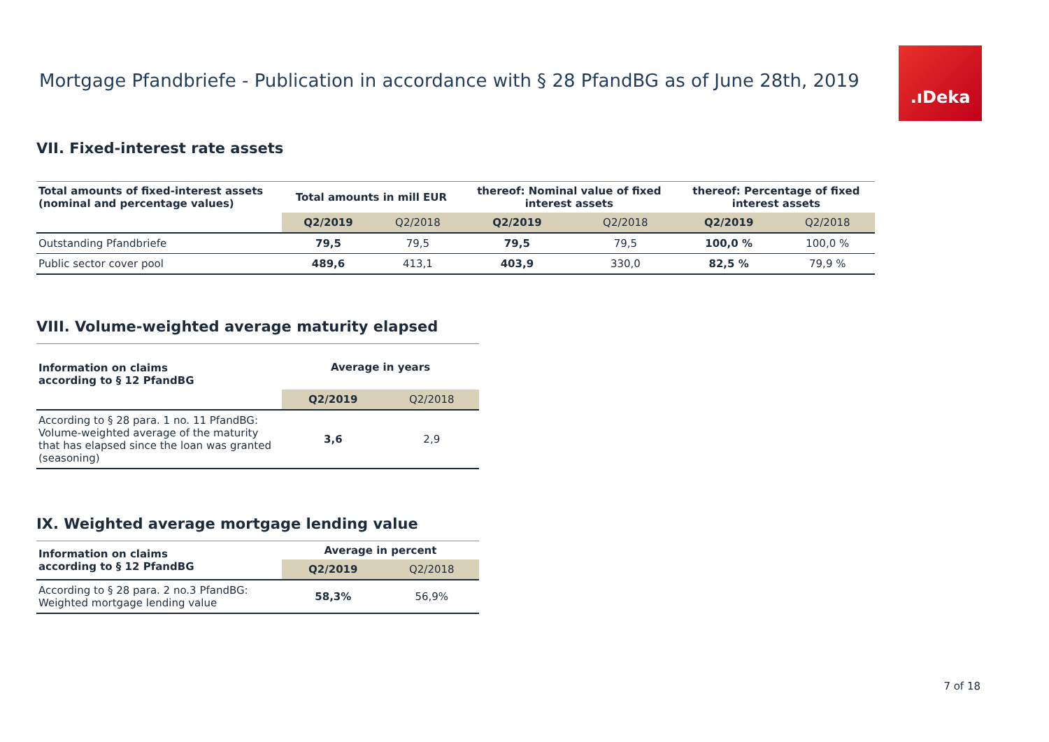Mortgage Pfandbriefe - Publication in accordance with § 28 PfandBG as of June 28th, 2019
.ıDeka
VII. Fixed-interest rate assets
| Total amounts of fixed-interest assets (nominal and percentage values) | Total amounts in mill EUR | | thereof: Nominal value of fixed interest assets | | thereof: Percentage of fixed interest assets | |
| --- | --- | --- | --- | --- | --- | --- |
| | Q2/2019 | Q2/2018 | Q2/2019 | Q2/2018 | Q2/2019 | Q2/2018 |
| Outstanding Pfandbriefe | 79,5 | 79,5 | 79,5 | 79,5 | 100,0 % | 100,0 % |
| Public sector cover pool | 489,6 | 413,1 | 403,9 | 330,0 | 82,5 % | 79,9 % |
VIII. Volume-weighted average maturity elapsed
| Information on claims according to § 12 PfandBG | Average in years | |
| --- | --- | --- |
| | Q2/2019 | Q2/2018 |
| According to § 28 para. 1 no. 11 PfandBG: Volume-weighted average of the maturity that has elapsed since the loan was granted (seasoning) | 3,6 | 2,9 |
IX. Weighted average mortgage lending value
| Information on claims according to § 12 PfandBG | Average in percent | |
| --- | --- | --- |
| | Q2/2019 | Q2/2018 |
| According to § 28 para. 2 no.3 PfandBG: Weighted mortgage lending value | 58,3% | 56,9% |
7 of 18